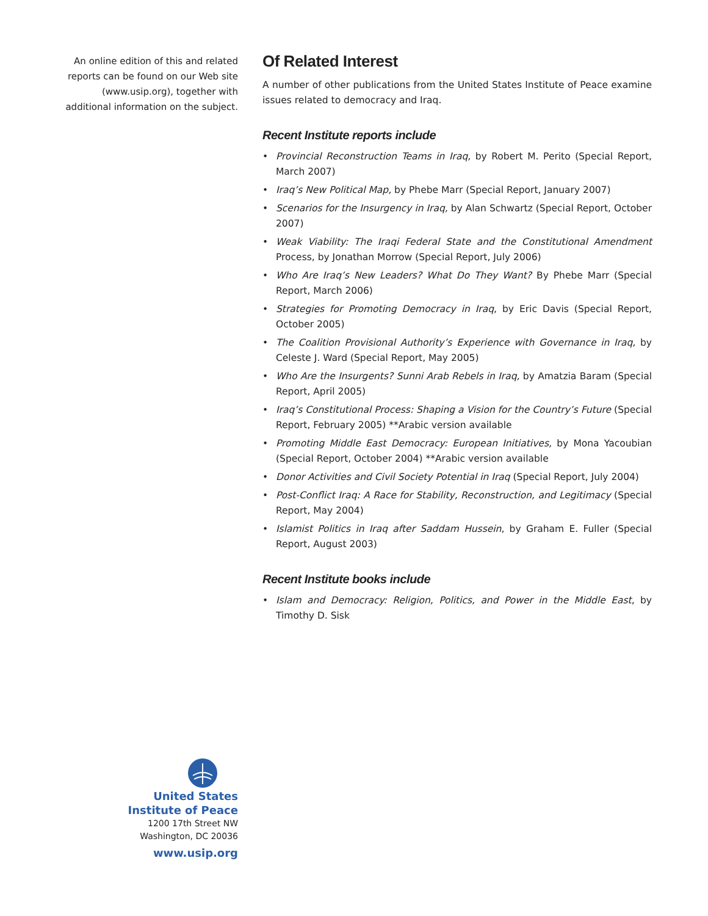An online edition of this and related reports can be found on our Web site (www.usip.org), together with additional information on the subject.
Of Related Interest
A number of other publications from the United States Institute of Peace examine issues related to democracy and Iraq.
Recent Institute reports include
• Provincial Reconstruction Teams in Iraq, by Robert M. Perito (Special Report, March 2007)
• Iraq’s New Political Map, by Phebe Marr (Special Report, January 2007)
• Scenarios for the Insurgency in Iraq, by Alan Schwartz (Special Report, October 2007)
• Weak Viability: The Iraqi Federal State and the Constitutional Amendment Process, by Jonathan Morrow (Special Report, July 2006)
• Who Are Iraq’s New Leaders? What Do They Want? By Phebe Marr (Special Report, March 2006)
• Strategies for Promoting Democracy in Iraq, by Eric Davis (Special Report, October 2005)
• The Coalition Provisional Authority’s Experience with Governance in Iraq, by Celeste J. Ward (Special Report, May 2005)
• Who Are the Insurgents? Sunni Arab Rebels in Iraq, by Amatzia Baram (Special Report, April 2005)
• Iraq’s Constitutional Process: Shaping a Vision for the Country’s Future (Special Report, February 2005) **Arabic version available
• Promoting Middle East Democracy: European Initiatives, by Mona Yacoubian (Special Report, October 2004) **Arabic version available
• Donor Activities and Civil Society Potential in Iraq (Special Report, July 2004)
• Post-Conflict Iraq: A Race for Stability, Reconstruction, and Legitimacy (Special Report, May 2004)
• Islamist Politics in Iraq after Saddam Hussein, by Graham E. Fuller (Special Report, August 2003)
Recent Institute books include
• Islam and Democracy: Religion, Politics, and Power in the Middle East, by Timothy D. Sisk
United States
Institute of Peace
1200 17th Street NW
Washington, DC 20036
www.usip.org